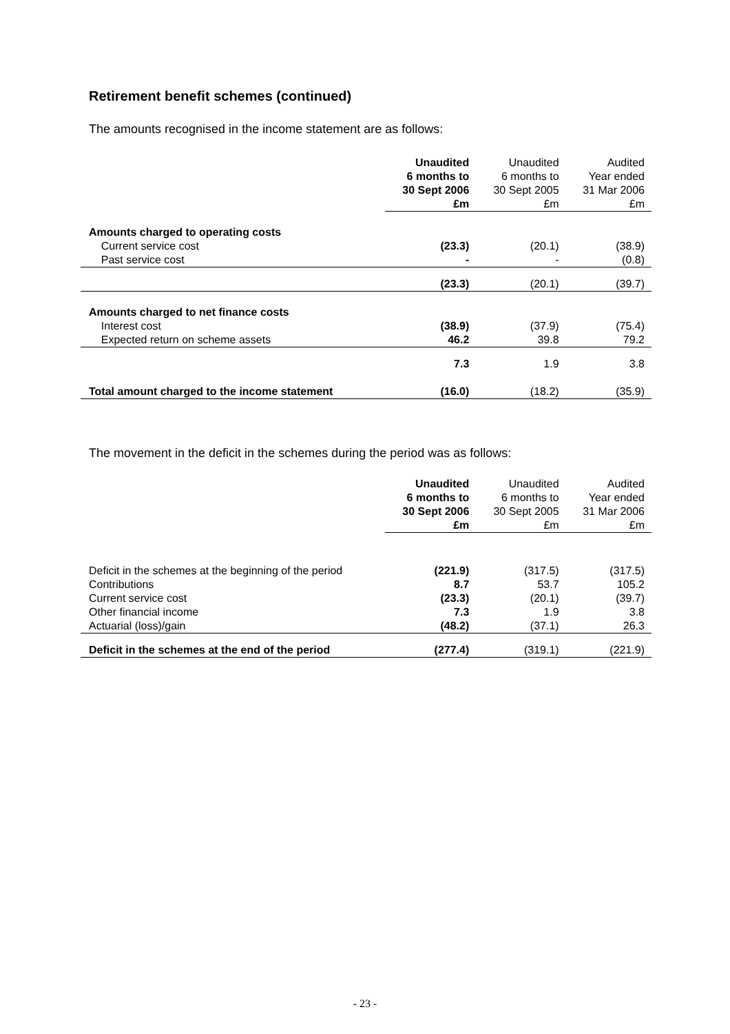Retirement benefit schemes (continued)
The amounts recognised in the income statement are as follows:
| | Unaudited 6 months to 30 Sept 2006 £m | Unaudited 6 months to 30 Sept 2005 £m | Audited Year ended 31 Mar 2006 £m |
| --- | --- | --- | --- |
| Amounts charged to operating costs | | | |
| Current service cost | (23.3) | (20.1) | (38.9) |
| Past service cost | - | - | (0.8) |
| | (23.3) | (20.1) | (39.7) |
| Amounts charged to net finance costs | | | |
| Interest cost | (38.9) | (37.9) | (75.4) |
| Expected return on scheme assets | 46.2 | 39.8 | 79.2 |
| | 7.3 | 1.9 | 3.8 |
| Total amount charged to the income statement | (16.0) | (18.2) | (35.9) |
The movement in the deficit in the schemes during the period was as follows:
| | Unaudited 6 months to 30 Sept 2006 £m | Unaudited 6 months to 30 Sept 2005 £m | Audited Year ended 31 Mar 2006 £m |
| --- | --- | --- | --- |
| Deficit in the schemes at the beginning of the period | (221.9) | (317.5) | (317.5) |
| Contributions | 8.7 | 53.7 | 105.2 |
| Current service cost | (23.3) | (20.1) | (39.7) |
| Other financial income | 7.3 | 1.9 | 3.8 |
| Actuarial (loss)/gain | (48.2) | (37.1) | 26.3 |
| Deficit in the schemes at the end of the period | (277.4) | (319.1) | (221.9) |
- 23 -